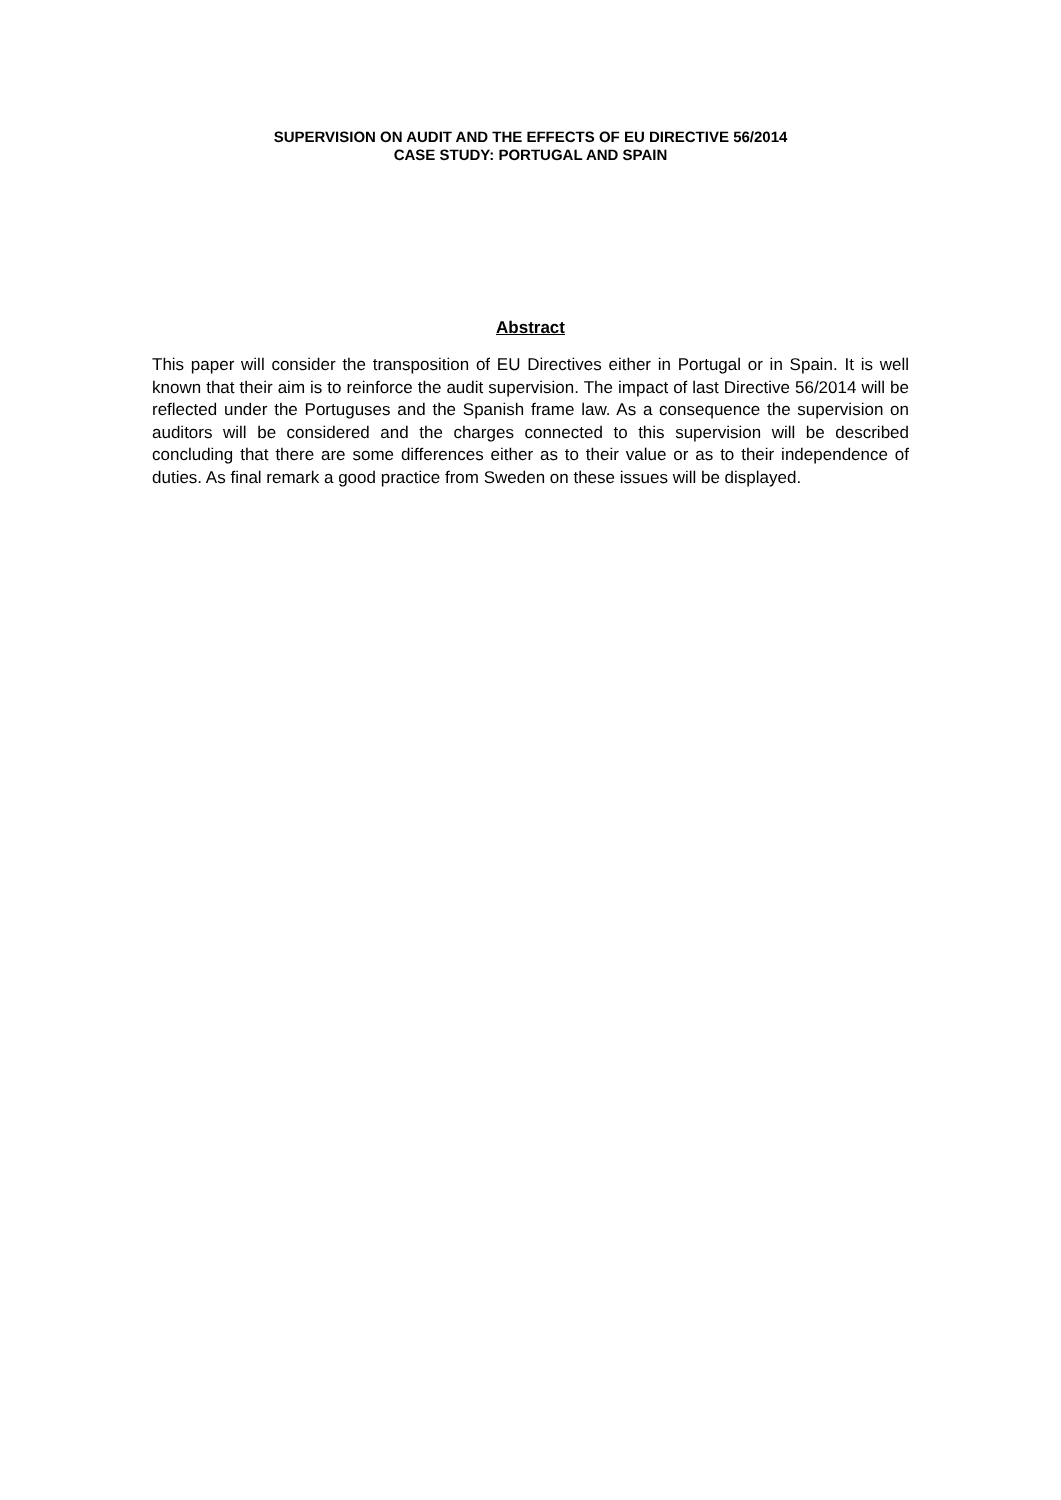SUPERVISION ON AUDIT AND THE EFFECTS OF EU DIRECTIVE 56/2014
CASE STUDY: PORTUGAL AND SPAIN
Abstract
This paper will consider the transposition of EU Directives either in Portugal or in Spain. It is well known that their aim is to reinforce the audit supervision. The impact of last Directive 56/2014 will be reflected under the Portuguses and the Spanish frame law. As a consequence the supervision on auditors will be considered and the charges connected to this supervision will be described concluding that there are some differences either as to their value or as to their independence of duties. As final remark a good practice from Sweden on these issues will be displayed.